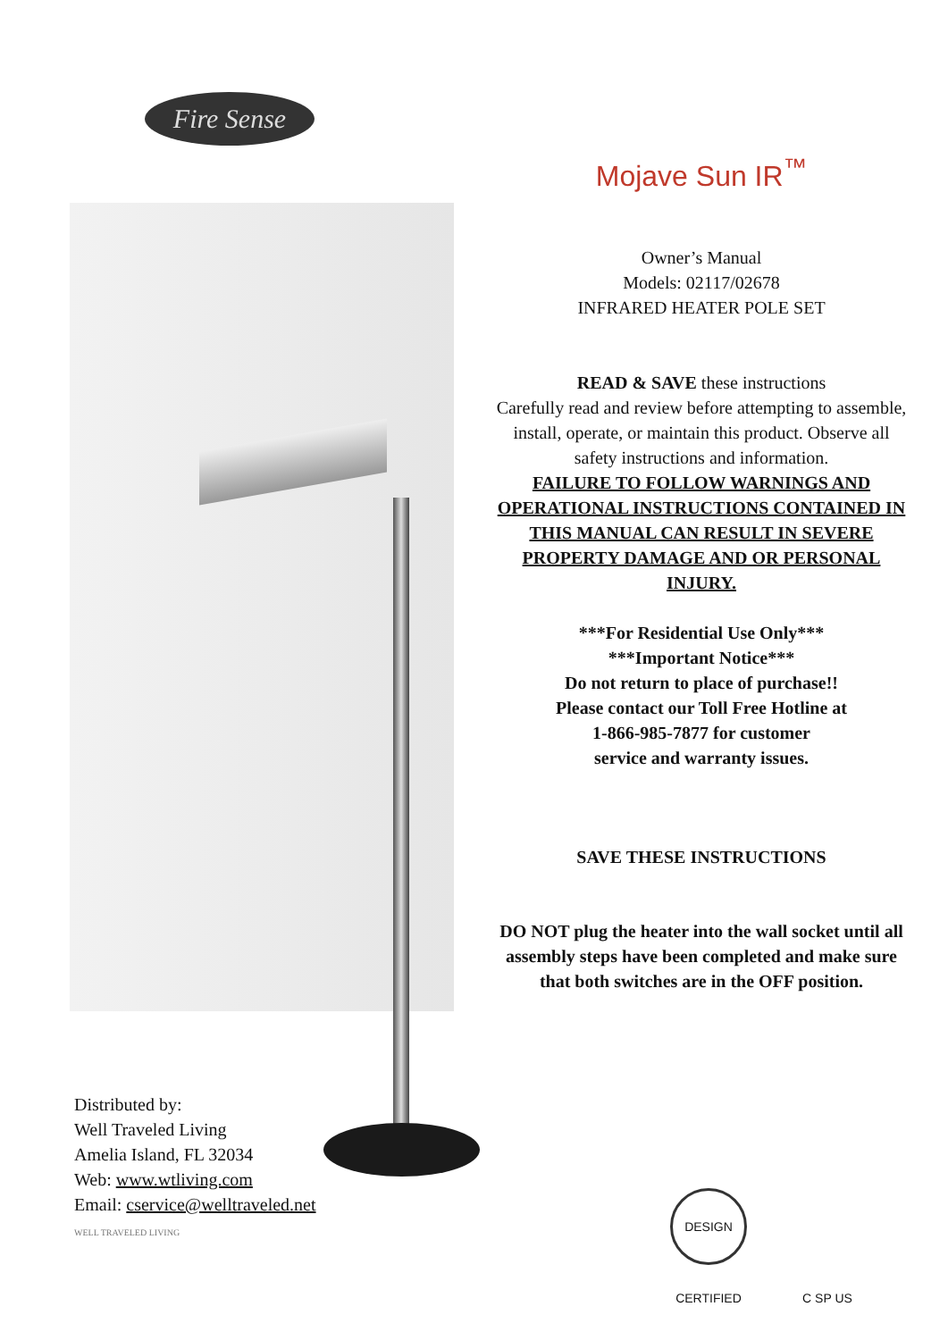Fire Sense
Mojave Sun IR<sup>™</sup>
Owner’s Manual
Models: 02117/02678
INFRARED HEATER POLE SET
READ & SAVE these instructions
Carefully read and review before attempting to assemble, install, operate, or maintain this product. Observe all safety instructions and information.
FAILURE TO FOLLOW WARNINGS AND OPERATIONAL INSTRUCTIONS CONTAINED IN THIS MANUAL CAN RESULT IN SEVERE PROPERTY DAMAGE AND OR PERSONAL INJURY.
***For Residential Use Only***
***Important Notice***
Do not return to place of purchase!!
Please contact our Toll Free Hotline at
1-866-985-7877 for customer
service and warranty issues.
SAVE THESE INSTRUCTIONS
DO NOT plug the heater into the wall socket until all assembly steps have been completed and make sure that both switches are in the OFF position.
Distributed by:
Well Traveled Living
Amelia Island, FL 32034
Web: www.wtliving.com
Email: cservice@welltraveled.net
WELL TRAVELED LIVING
DESIGN CERTIFIED C SP US